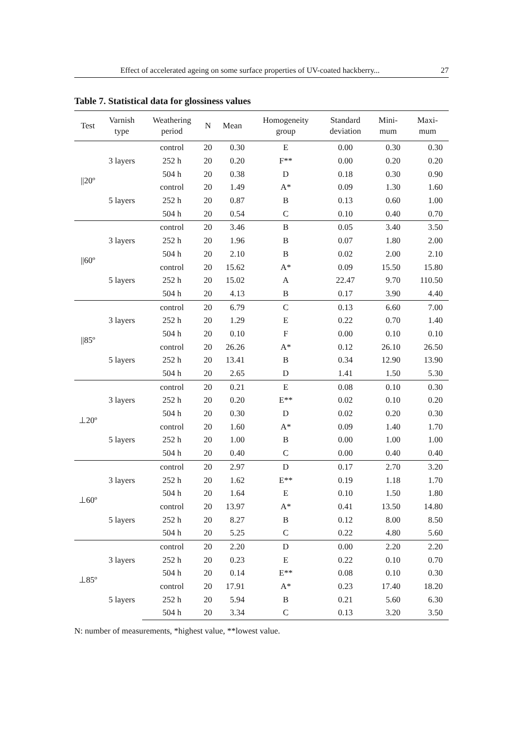Effect of accelerated ageing on some surface properties of UV-coated hackberry... 27
Table 7. Statistical data for glossiness values
| Test | Varnish type | Weathering period | N | Mean | Homogeneity group | Standard deviation | Mini- mum | Maxi- mum |
| --- | --- | --- | --- | --- | --- | --- | --- | --- |
| //20º | 3 layers | control | 20 | 0.30 | E | 0.00 | 0.30 | 0.30 |
| | | 252 h | 20 | 0.20 | F** | 0.00 | 0.20 | 0.20 |
| | | 504 h | 20 | 0.38 | D | 0.18 | 0.30 | 0.90 |
| | 5 layers | control | 20 | 1.49 | A* | 0.09 | 1.30 | 1.60 |
| | | 252 h | 20 | 0.87 | B | 0.13 | 0.60 | 1.00 |
| | | 504 h | 20 | 0.54 | C | 0.10 | 0.40 | 0.70 |
| //60º | 3 layers | control | 20 | 3.46 | B | 0.05 | 3.40 | 3.50 |
| | | 252 h | 20 | 1.96 | B | 0.07 | 1.80 | 2.00 |
| | | 504 h | 20 | 2.10 | B | 0.02 | 2.00 | 2.10 |
| | 5 layers | control | 20 | 15.62 | A* | 0.09 | 15.50 | 15.80 |
| | | 252 h | 20 | 15.02 | A | 22.47 | 9.70 | 110.50 |
| | | 504 h | 20 | 4.13 | B | 0.17 | 3.90 | 4.40 |
| //85º | 3 layers | control | 20 | 6.79 | C | 0.13 | 6.60 | 7.00 |
| | | 252 h | 20 | 1.29 | E | 0.22 | 0.70 | 1.40 |
| | | 504 h | 20 | 0.10 | F | 0.00 | 0.10 | 0.10 |
| | 5 layers | control | 20 | 26.26 | A* | 0.12 | 26.10 | 26.50 |
| | | 252 h | 20 | 13.41 | B | 0.34 | 12.90 | 13.90 |
| | | 504 h | 20 | 2.65 | D | 1.41 | 1.50 | 5.30 |
| ⊥20º | 3 layers | control | 20 | 0.21 | E | 0.08 | 0.10 | 0.30 |
| | | 252 h | 20 | 0.20 | E** | 0.02 | 0.10 | 0.20 |
| | | 504 h | 20 | 0.30 | D | 0.02 | 0.20 | 0.30 |
| | 5 layers | control | 20 | 1.60 | A* | 0.09 | 1.40 | 1.70 |
| | | 252 h | 20 | 1.00 | B | 0.00 | 1.00 | 1.00 |
| | | 504 h | 20 | 0.40 | C | 0.00 | 0.40 | 0.40 |
| ⊥60º | 3 layers | control | 20 | 2.97 | D | 0.17 | 2.70 | 3.20 |
| | | 252 h | 20 | 1.62 | E** | 0.19 | 1.18 | 1.70 |
| | | 504 h | 20 | 1.64 | E | 0.10 | 1.50 | 1.80 |
| | 5 layers | control | 20 | 13.97 | A* | 0.41 | 13.50 | 14.80 |
| | | 252 h | 20 | 8.27 | B | 0.12 | 8.00 | 8.50 |
| | | 504 h | 20 | 5.25 | C | 0.22 | 4.80 | 5.60 |
| ⊥85º | 3 layers | control | 20 | 2.20 | D | 0.00 | 2.20 | 2.20 |
| | | 252 h | 20 | 0.23 | E | 0.22 | 0.10 | 0.70 |
| | | 504 h | 20 | 0.14 | E** | 0.08 | 0.10 | 0.30 |
| | 5 layers | control | 20 | 17.91 | A* | 0.23 | 17.40 | 18.20 |
| | | 252 h | 20 | 5.94 | B | 0.21 | 5.60 | 6.30 |
| | | 504 h | 20 | 3.34 | C | 0.13 | 3.20 | 3.50 |
N: number of measurements, *highest value, **lowest value.